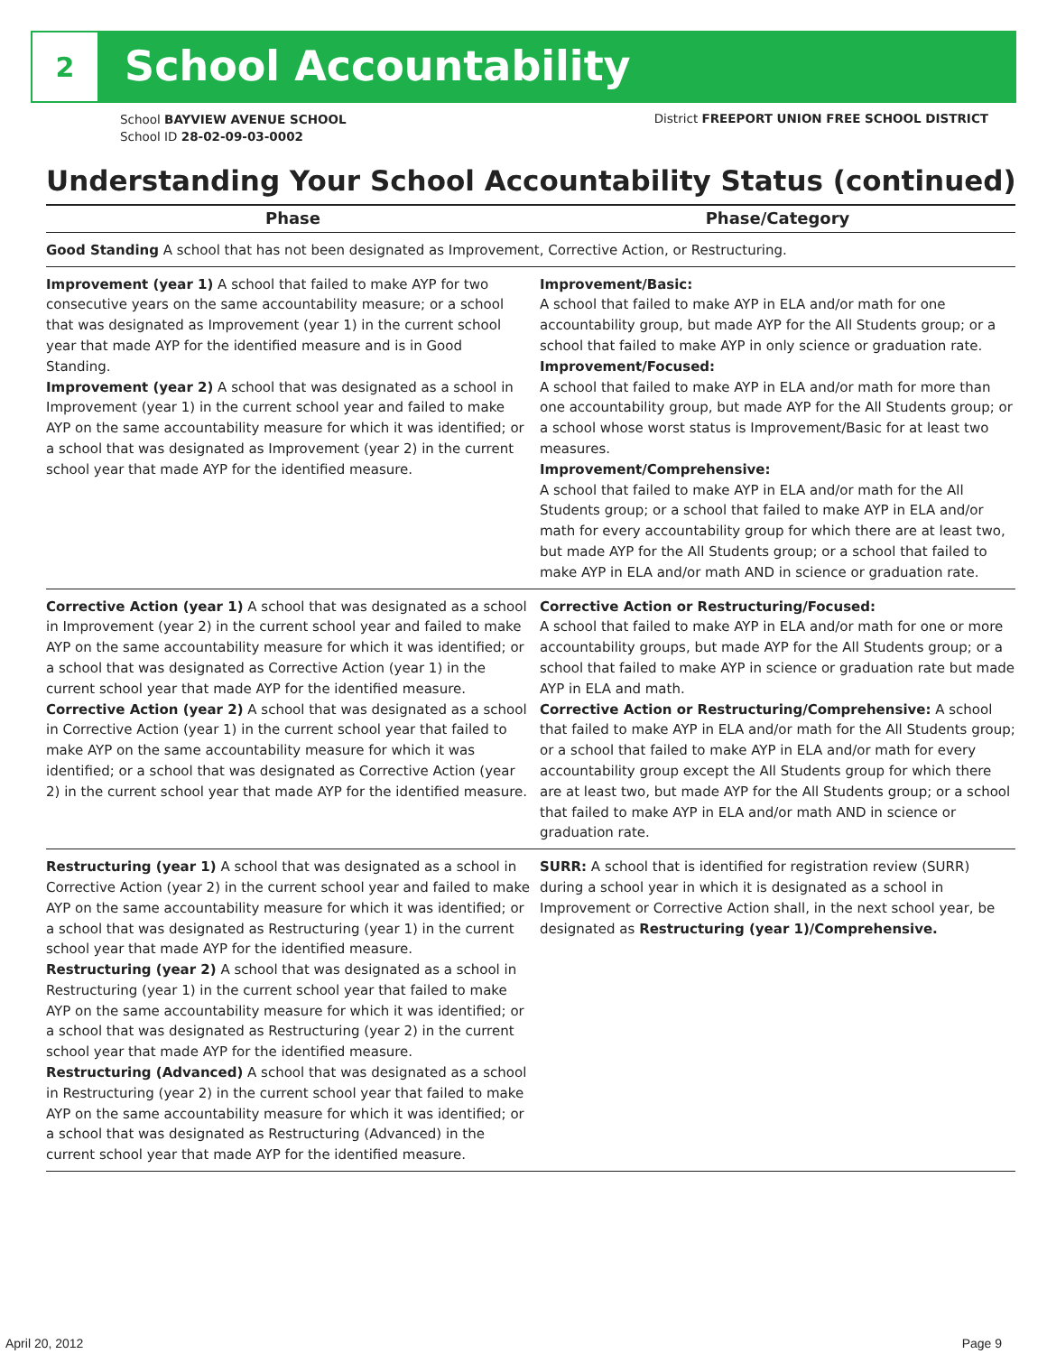2
School Accountability
School BAYVIEW AVENUE SCHOOL
School ID 28-02-09-03-0002
District FREEPORT UNION FREE SCHOOL DISTRICT
Understanding Your School Accountability Status (continued)
| Phase | Phase/Category |
| --- | --- |
| Good Standing A school that has not been designated as Improvement, Corrective Action, or Restructuring. | |
| Improvement (year 1) A school that failed to make AYP for two consecutive years on the same accountability measure; or a school that was designated as Improvement (year 1) in the current school year that made AYP for the identified measure and is in Good Standing. Improvement (year 2) A school that was designated as a school in Improvement (year 1) in the current school year and failed to make AYP on the same accountability measure for which it was identified; or a school that was designated as Improvement (year 2) in the current school year that made AYP for the identified measure. | Improvement/Basic: A school that failed to make AYP in ELA and/or math for one accountability group, but made AYP for the All Students group; or a school that failed to make AYP in only science or graduation rate. Improvement/Focused: A school that failed to make AYP in ELA and/or math for more than one accountability group, but made AYP for the All Students group; or a school whose worst status is Improvement/Basic for at least two measures. Improvement/Comprehensive: A school that failed to make AYP in ELA and/or math for the All Students group; or a school that failed to make AYP in ELA and/or math for every accountability group for which there are at least two, but made AYP for the All Students group; or a school that failed to make AYP in ELA and/or math AND in science or graduation rate. |
| Corrective Action (year 1) A school that was designated as a school in Improvement (year 2) in the current school year and failed to make AYP on the same accountability measure for which it was identified; or a school that was designated as Corrective Action (year 1) in the current school year that made AYP for the identified measure. Corrective Action (year 2) A school that was designated as a school in Corrective Action (year 1) in the current school year that failed to make AYP on the same accountability measure for which it was identified; or a school that was designated as Corrective Action (year 2) in the current school year that made AYP for the identified measure. | Corrective Action or Restructuring/Focused: A school that failed to make AYP in ELA and/or math for one or more accountability groups, but made AYP for the All Students group; or a school that failed to make AYP in science or graduation rate but made AYP in ELA and math. Corrective Action or Restructuring/Comprehensive: A school that failed to make AYP in ELA and/or math for the All Students group; or a school that failed to make AYP in ELA and/or math for every accountability group except the All Students group for which there are at least two, but made AYP for the All Students group; or a school that failed to make AYP in ELA and/or math AND in science or graduation rate. |
| Restructuring (year 1) A school that was designated as a school in Corrective Action (year 2) in the current school year and failed to make AYP on the same accountability measure for which it was identified; or a school that was designated as Restructuring (year 1) in the current school year that made AYP for the identified measure. Restructuring (year 2) A school that was designated as a school in Restructuring (year 1) in the current school year that failed to make AYP on the same accountability measure for which it was identified; or a school that was designated as Restructuring (year 2) in the current school year that made AYP for the identified measure. Restructuring (Advanced) A school that was designated as a school in Restructuring (year 2) in the current school year that failed to make AYP on the same accountability measure for which it was identified; or a school that was designated as Restructuring (Advanced) in the current school year that made AYP for the identified measure. | SURR: A school that is identified for registration review (SURR) during a school year in which it is designated as a school in Improvement or Corrective Action shall, in the next school year, be designated as Restructuring (year 1)/Comprehensive. |
April 20, 2012 Page 9